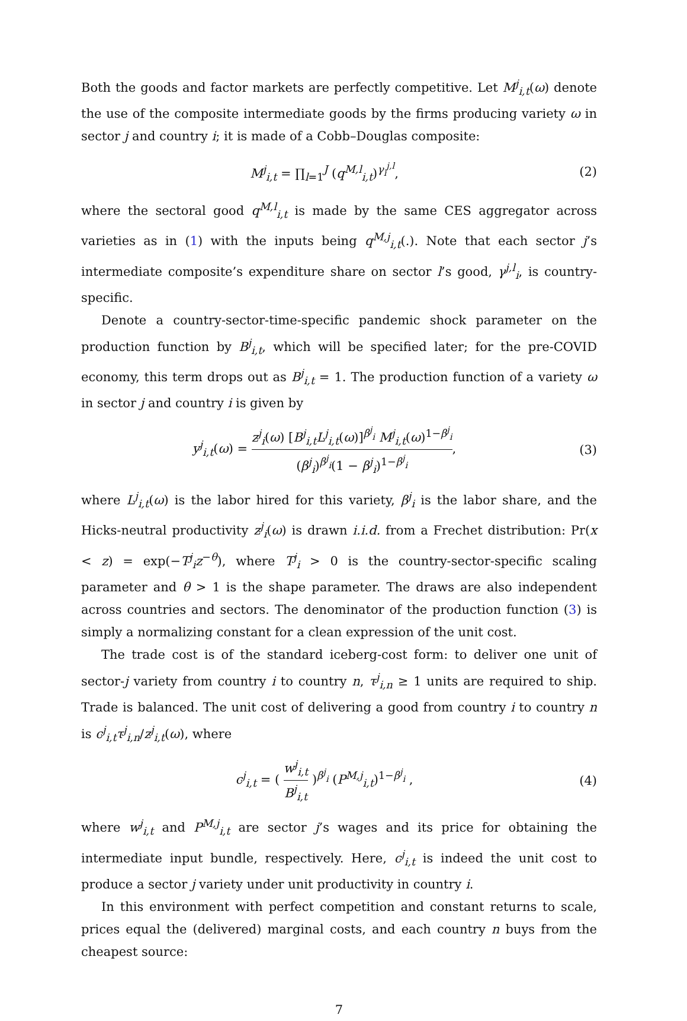Both the goods and factor markets are perfectly competitive. Let M<sup>j</sup><sub>i,t</sub>(ω) denote the use of the composite intermediate goods by the firms producing variety ω in sector j and country i; it is made of a Cobb–Douglas composite:
M<sup>j</sup><sub>i,t</sub> = ∏<sub>l=1</sub><sup>J</sup> (q<sup>M,l</sup><sub>i,t</sub>)<sup>γ<sub>i</sub><sup>j,l</sup></sup>, (2)
where the sectoral good q<sup>M,l</sup><sub>i,t</sub> is made by the same CES aggregator across varieties as in (1) with the inputs being q<sup>M,j</sup><sub>i,t</sub>(.). Note that each sector j’s intermediate composite’s expenditure share on sector l’s good, γ<sup>j,l</sup><sub>i</sub>, is country-specific.
Denote a country-sector-time-specific pandemic shock parameter on the production function by B<sup>j</sup><sub>i,t</sub>, which will be specified later; for the pre-COVID economy, this term drops out as B<sup>j</sup><sub>i,t</sub> = 1. The production function of a variety ω in sector j and country i is given by
y<sup>j</sup><sub>i,t</sub>(ω) = z<sup>j</sup><sub>i</sub>(ω) [B<sup>j</sup><sub>i,t</sub>L<sup>j</sup><sub>i,t</sub>(ω)]<sup>β<sup>j</sup><sub>i</sub></sup> M<sup>j</sup><sub>i,t</sub>(ω)<sup>1−β<sup>j</sup><sub>i</sub></sup> (β<sup>j</sup><sub>i</sub>)<sup>β<sup>j</sup><sub>i</sub></sup>(1 − β<sup>j</sup><sub>i</sub>)<sup>1−β<sup>j</sup><sub>i</sub></sup>,
(3)
where L<sup>j</sup><sub>i,t</sub>(ω) is the labor hired for this variety, β<sup>j</sup><sub>i</sub> is the labor share, and the Hicks-neutral productivity z<sup>j</sup><sub>i</sub>(ω) is drawn i.i.d. from a Frechet distribution: Pr(x < z) = exp(−T<sup>j</sup><sub>i</sub>z<sup>−θ</sup>), where T<sup>j</sup><sub>i</sub> > 0 is the country-sector-specific scaling parameter and θ > 1 is the shape parameter. The draws are also independent across countries and sectors. The denominator of the production function (3) is simply a normalizing constant for a clean expression of the unit cost.
The trade cost is of the standard iceberg-cost form: to deliver one unit of sector-j variety from country i to country n, τ<sup>j</sup><sub>i,n</sub> ≥ 1 units are required to ship. Trade is balanced. The unit cost of delivering a good from country i to country n is c<sup>j</sup><sub>i,t</sub>τ<sup>j</sup><sub>i,n</sub>/z<sup>j</sup><sub>i,t</sub>(ω), where
c<sup>j</sup><sub>i,t</sub> = ( w<sup>j</sup><sub>i,t</sub> B<sup>j</sup><sub>i,t</sub> )<sup>β<sup>j</sup><sub>i</sub></sup> (P<sup>M,j</sup><sub>i,t</sub>)<sup>1−β<sup>j</sup><sub>i</sub></sup> ,
(4)
where w<sup>j</sup><sub>i,t</sub> and P<sup>M,j</sup><sub>i,t</sub> are sector j’s wages and its price for obtaining the intermediate input bundle, respectively. Here, c<sup>j</sup><sub>i,t</sub> is indeed the unit cost to produce a sector j variety under unit productivity in country i.
In this environment with perfect competition and constant returns to scale, prices equal the (delivered) marginal costs, and each country n buys from the cheapest source:
7